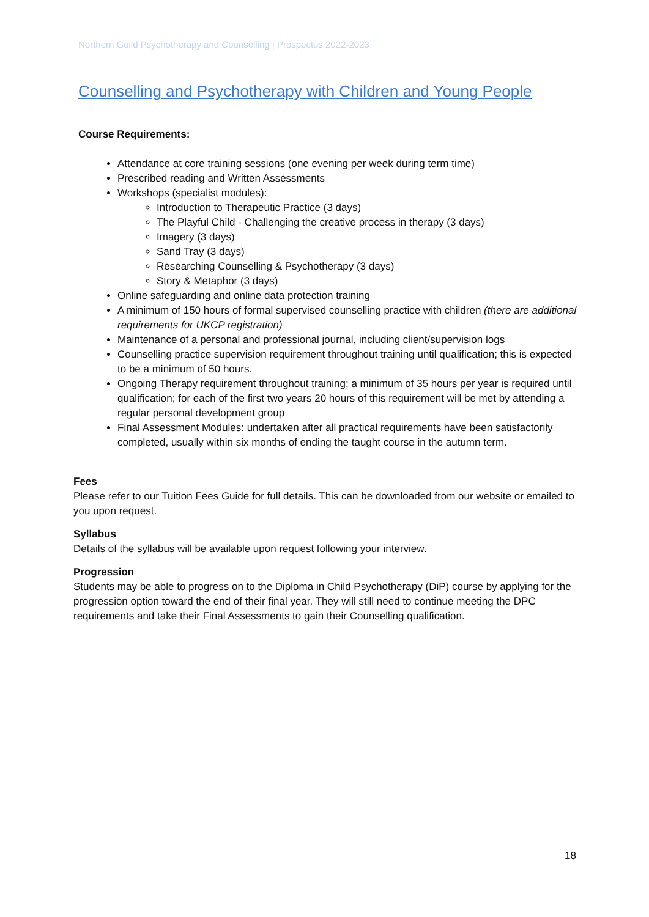Northern Guild Psychotherapy and Counselling | Prospectus 2022-2023
Counselling and Psychotherapy with Children and Young People
Course Requirements:
Attendance at core training sessions (one evening per week during term time)
Prescribed reading and Written Assessments
Workshops (specialist modules):
Introduction to Therapeutic Practice (3 days)
The Playful Child - Challenging the creative process in therapy (3 days)
Imagery (3 days)
Sand Tray (3 days)
Researching Counselling & Psychotherapy (3 days)
Story & Metaphor (3 days)
Online safeguarding and online data protection training
A minimum of 150 hours of formal supervised counselling practice with children (there are additional requirements for UKCP registration)
Maintenance of a personal and professional journal, including client/supervision logs
Counselling practice supervision requirement throughout training until qualification; this is expected to be a minimum of 50 hours.
Ongoing Therapy requirement throughout training; a minimum of 35 hours per year is required until qualification; for each of the first two years 20 hours of this requirement will be met by attending a regular personal development group
Final Assessment Modules: undertaken after all practical requirements have been satisfactorily completed, usually within six months of ending the taught course in the autumn term.
Fees
Please refer to our Tuition Fees Guide for full details. This can be downloaded from our website or emailed to you upon request.
Syllabus
Details of the syllabus will be available upon request following your interview.
Progression
Students may be able to progress on to the Diploma in Child Psychotherapy (DiP) course by applying for the progression option toward the end of their final year. They will still need to continue meeting the DPC requirements and take their Final Assessments to gain their Counselling qualification.
18